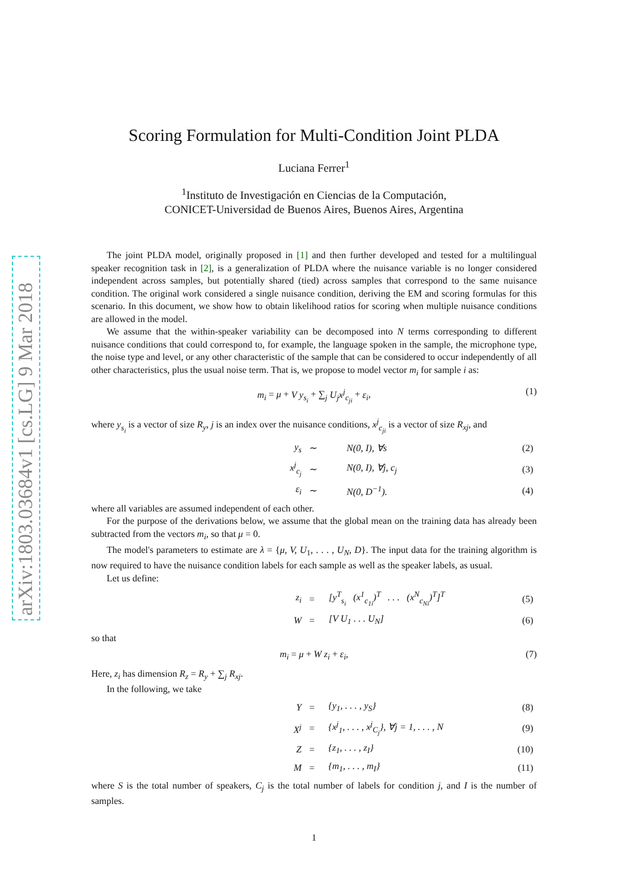arXiv:1803.03684v1 [cs.LG] 9 Mar 2018
Scoring Formulation for Multi-Condition Joint PLDA
Luciana Ferrer<sup>1</sup>
<sup>1</sup> Instituto de Investigación en Ciencias de la Computación,
CONICET-Universidad de Buenos Aires, Buenos Aires, Argentina
The joint PLDA model, originally proposed in [1] and then further developed and tested for a multilingual speaker recognition task in [2], is a generalization of PLDA where the nuisance variable is no longer considered independent across samples, but potentially shared (tied) across samples that correspond to the same nuisance condition. The original work considered a single nuisance condition, deriving the EM and scoring formulas for this scenario. In this document, we show how to obtain likelihood ratios for scoring when multiple nuisance conditions are allowed in the model.
We assume that the within-speaker variability can be decomposed into N terms corresponding to different nuisance conditions that could correspond to, for example, the language spoken in the sample, the microphone type, the noise type and level, or any other characteristic of the sample that can be considered to occur independently of all other characteristics, plus the usual noise term. That is, we propose to model vector m<sub>i</sub> for sample i as:
m<sub>i</sub> = μ + V y<sub>s<sub>i</sub></sub> + ∑<sub>j</sub> U<sub>j</sub>x<sup>j</sup><sub>c<sub>ji</sub></sub> + ε<sub>i</sub>, (1)
where y<sub>s<sub>i</sub></sub> is a vector of size R<sub>y</sub>, j is an index over the nuisance conditions, x<sup>j</sup><sub>c<sub>ji</sub></sub> is a vector of size R<sub>xj</sub>, and
| y<sub>s</sub> | ∼ | N(0, I), ∀s | (2) |
| x<sup>j</sup><sub>c<sub>j</sub></sub> | ∼ | N(0, I), ∀j, c<sub>j</sub> | (3) |
| ε<sub>i</sub> | ∼ | N(0, D<sup>−1</sup>). | (4) |
where all variables are assumed independent of each other.
For the purpose of the derivations below, we assume that the global mean on the training data has already been subtracted from the vectors m<sub>i</sub>, so that μ = 0.
The model's parameters to estimate are λ = {μ, V, U<sub>1</sub>, . . . , U<sub>N</sub>, D}. The input data for the training algorithm is now required to have the nuisance condition labels for each sample as well as the speaker labels, as usual.
Let us define:
| z<sub>i</sub> | = | [y<sup>T</sup><sub>s<sub>i</sub></sub> (x<sup>1</sup><sub>c<sub>1i</sub></sub>)<sup>T</sup> . . . (x<sup>N</sup><sub>c<sub>Ni</sub></sub>)<sup>T</sup>]<sup>T</sup> | (5) |
| W | = | [V U<sub>1</sub> . . . U<sub>N</sub>] | (6) |
so that
m<sub>i</sub> = μ + W z<sub>i</sub> + ε<sub>i</sub>, (7)
Here, z<sub>i</sub> has dimension R<sub>z</sub> = R<sub>y</sub> + ∑<sub>j</sub> R<sub>xj</sub>.
In the following, we take
| Y | = | {y<sub>1</sub>, . . . , y<sub>S</sub>} | (8) |
| X<sup>j</sup> | = | {x<sup>j</sup><sub>1</sub>, . . . , x<sup>j</sup><sub>C<sub>j</sub></sub>}, ∀j = 1, . . . , N | (9) |
| Z | = | {z<sub>1</sub>, . . . , z<sub>I</sub>} | (10) |
| M | = | {m<sub>1</sub>, . . . , m<sub>I</sub>} | (11) |
where S is the total number of speakers, C<sub>j</sub> is the total number of labels for condition j, and I is the number of samples.
1